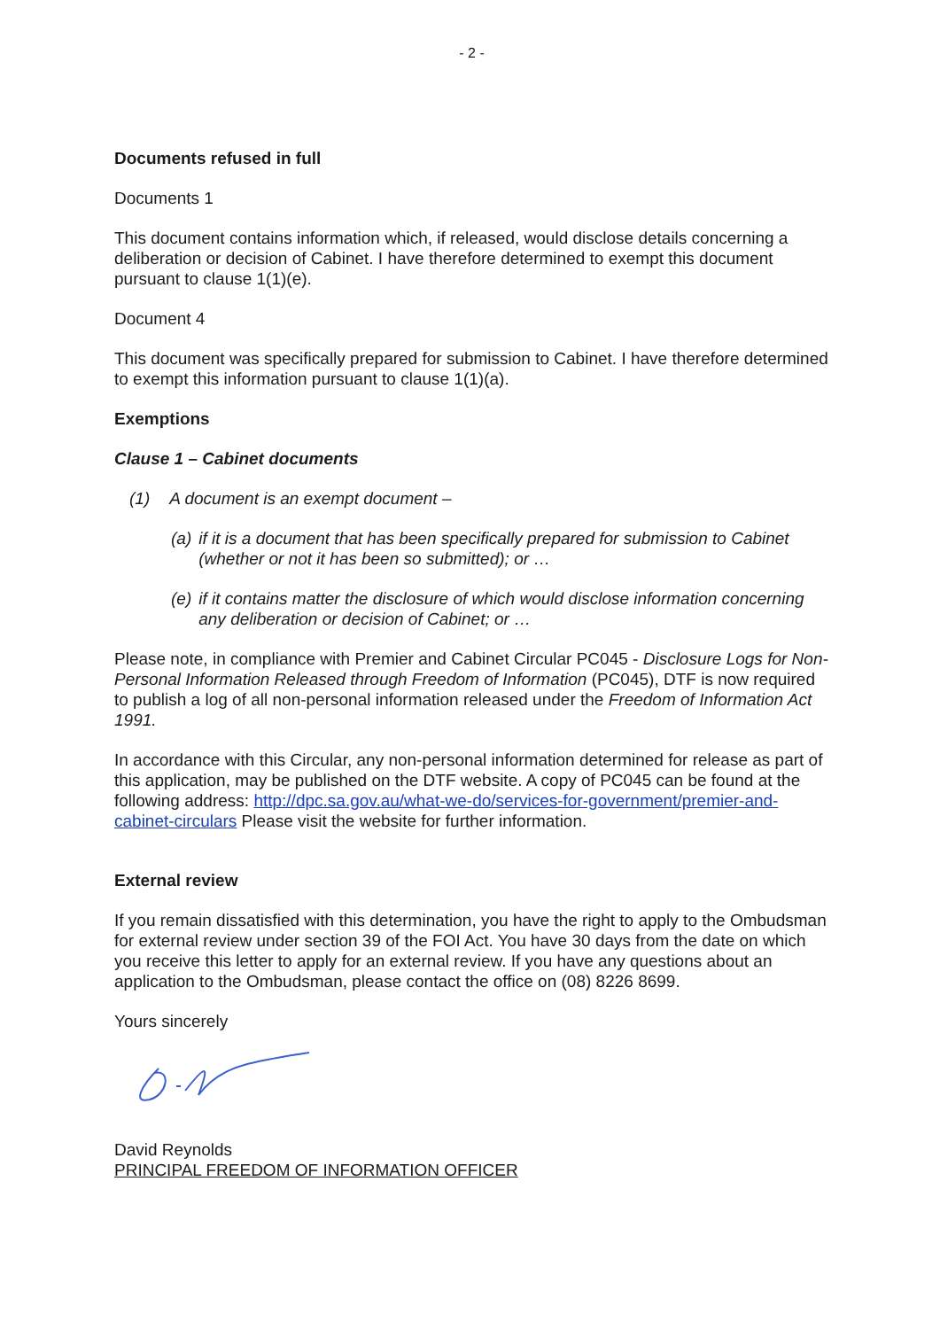- 2 -
Documents refused in full
Documents 1
This document contains information which, if released, would disclose details concerning a deliberation or decision of Cabinet. I have therefore determined to exempt this document pursuant to clause 1(1)(e).
Document 4
This document was specifically prepared for submission to Cabinet. I have therefore determined to exempt this information pursuant to clause 1(1)(a).
Exemptions
Clause 1 – Cabinet documents
(1) A document is an exempt document –
(a) if it is a document that has been specifically prepared for submission to Cabinet (whether or not it has been so submitted); or …
(e) if it contains matter the disclosure of which would disclose information concerning any deliberation or decision of Cabinet; or …
Please note, in compliance with Premier and Cabinet Circular PC045 - Disclosure Logs for Non-Personal Information Released through Freedom of Information (PC045), DTF is now required to publish a log of all non-personal information released under the Freedom of Information Act 1991.
In accordance with this Circular, any non-personal information determined for release as part of this application, may be published on the DTF website. A copy of PC045 can be found at the following address: http://dpc.sa.gov.au/what-we-do/services-for-government/premier-and-cabinet-circulars Please visit the website for further information.
External review
If you remain dissatisfied with this determination, you have the right to apply to the Ombudsman for external review under section 39 of the FOI Act. You have 30 days from the date on which you receive this letter to apply for an external review. If you have any questions about an application to the Ombudsman, please contact the office on (08) 8226 8699.
Yours sincerely
David Reynolds
PRINCIPAL FREEDOM OF INFORMATION OFFICER